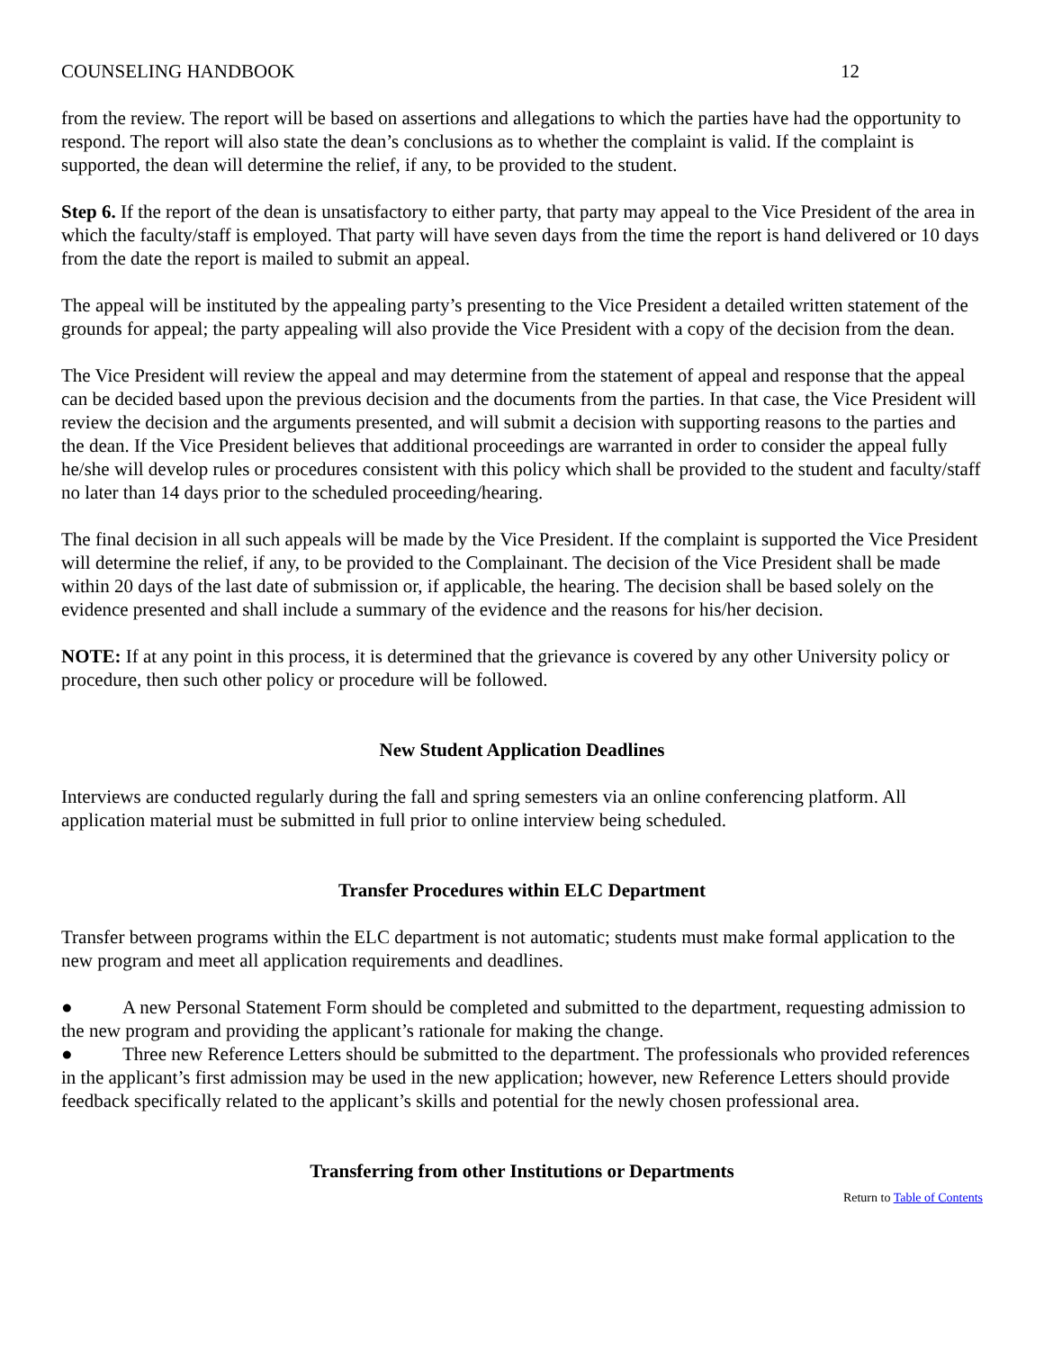COUNSELING HANDBOOK 12
from the review. The report will be based on assertions and allegations to which the parties have had the opportunity to respond. The report will also state the dean’s conclusions as to whether the complaint is valid. If the complaint is supported, the dean will determine the relief, if any, to be provided to the student.
Step 6. If the report of the dean is unsatisfactory to either party, that party may appeal to the Vice President of the area in which the faculty/staff is employed. That party will have seven days from the time the report is hand delivered or 10 days from the date the report is mailed to submit an appeal.
The appeal will be instituted by the appealing party’s presenting to the Vice President a detailed written statement of the grounds for appeal; the party appealing will also provide the Vice President with a copy of the decision from the dean.
The Vice President will review the appeal and may determine from the statement of appeal and response that the appeal can be decided based upon the previous decision and the documents from the parties. In that case, the Vice President will review the decision and the arguments presented, and will submit a decision with supporting reasons to the parties and the dean. If the Vice President believes that additional proceedings are warranted in order to consider the appeal fully he/she will develop rules or procedures consistent with this policy which shall be provided to the student and faculty/staff no later than 14 days prior to the scheduled proceeding/hearing.
The final decision in all such appeals will be made by the Vice President. If the complaint is supported the Vice President will determine the relief, if any, to be provided to the Complainant. The decision of the Vice President shall be made within 20 days of the last date of submission or, if applicable, the hearing. The decision shall be based solely on the evidence presented and shall include a summary of the evidence and the reasons for his/her decision.
NOTE: If at any point in this process, it is determined that the grievance is covered by any other University policy or procedure, then such other policy or procedure will be followed.
New Student Application Deadlines
Interviews are conducted regularly during the fall and spring semesters via an online conferencing platform. All application material must be submitted in full prior to online interview being scheduled.
Transfer Procedures within ELC Department
Transfer between programs within the ELC department is not automatic; students must make formal application to the new program and meet all application requirements and deadlines.
● A new Personal Statement Form should be completed and submitted to the department, requesting admission to the new program and providing the applicant’s rationale for making the change.
● Three new Reference Letters should be submitted to the department. The professionals who provided references in the applicant’s first admission may be used in the new application; however, new Reference Letters should provide feedback specifically related to the applicant’s skills and potential for the newly chosen professional area.
Transferring from other Institutions or Departments
Return to Table of Contents